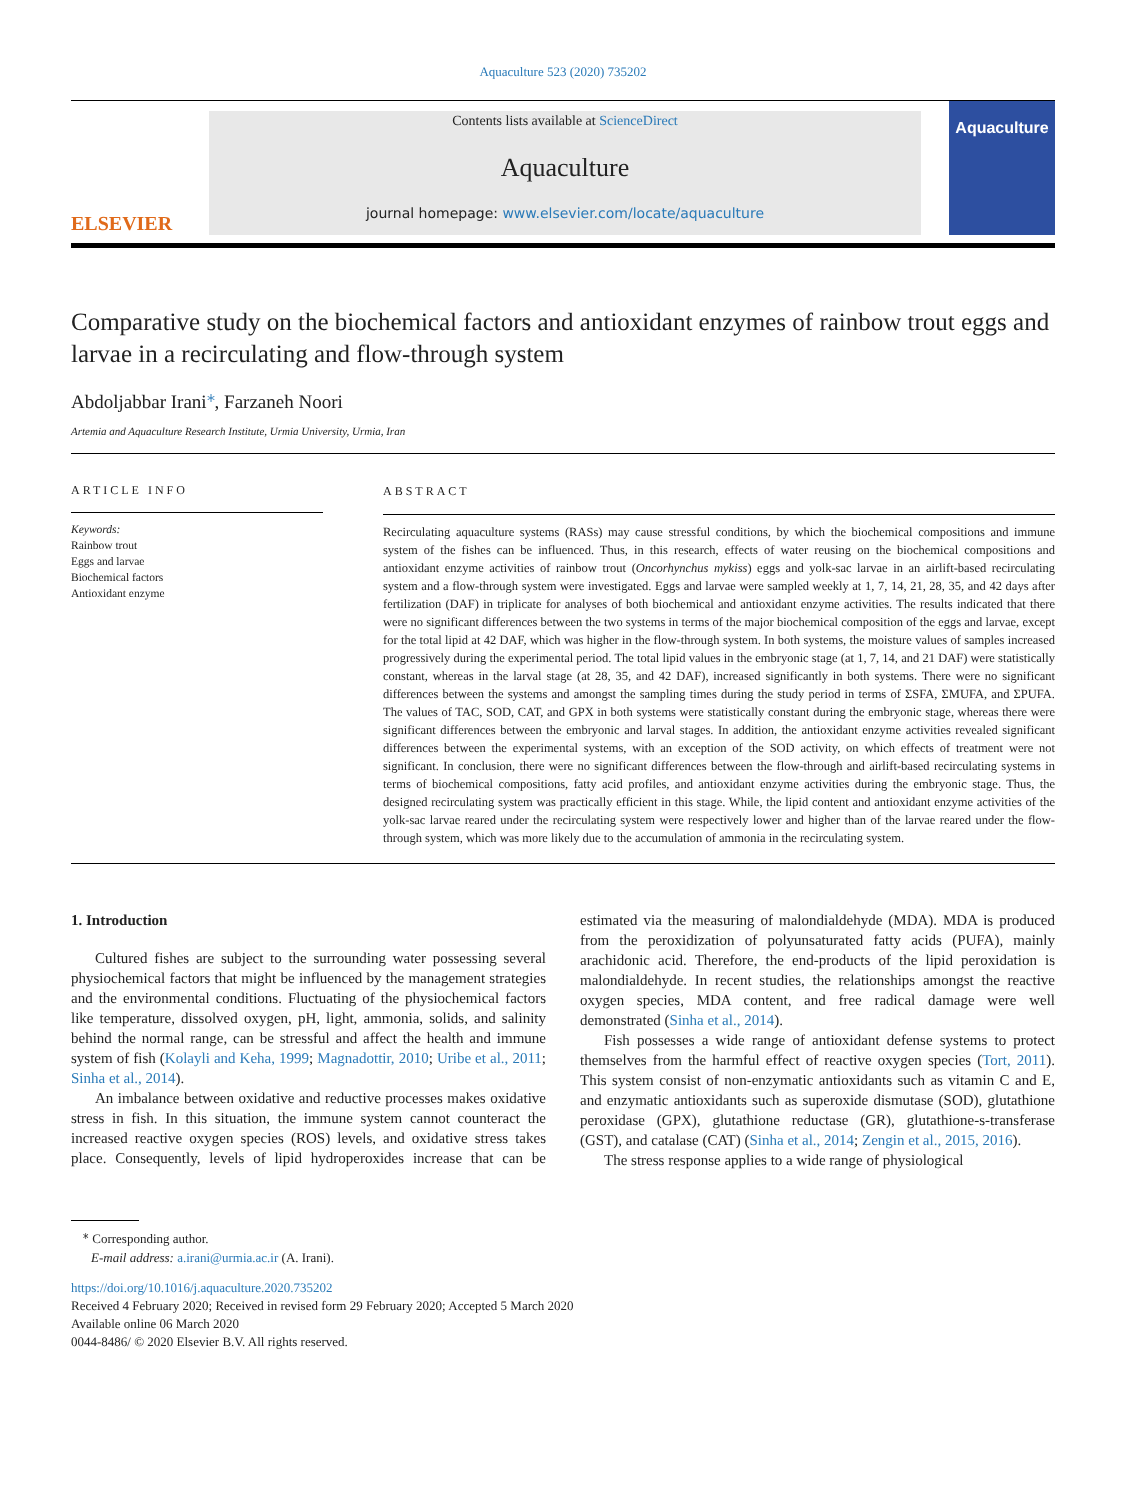Aquaculture 523 (2020) 735202
ELSEVIER
Contents lists available at ScienceDirect
Aquaculture
journal homepage: www.elsevier.com/locate/aquaculture
Aquaculture
Comparative study on the biochemical factors and antioxidant enzymes of rainbow trout eggs and larvae in a recirculating and flow-through system
Abdoljabbar Irani<sup>⁎</sup>, Farzaneh Noori
Artemia and Aquaculture Research Institute, Urmia University, Urmia, Iran
ARTICLE INFO
Keywords:
Rainbow trout
Eggs and larvae
Biochemical factors
Antioxidant enzyme
ABSTRACT
Recirculating aquaculture systems (RASs) may cause stressful conditions, by which the biochemical compositions and immune system of the fishes can be influenced. Thus, in this research, effects of water reusing on the biochemical compositions and antioxidant enzyme activities of rainbow trout (Oncorhynchus mykiss) eggs and yolk-sac larvae in an airlift-based recirculating system and a flow-through system were investigated. Eggs and larvae were sampled weekly at 1, 7, 14, 21, 28, 35, and 42 days after fertilization (DAF) in triplicate for analyses of both biochemical and antioxidant enzyme activities. The results indicated that there were no significant differences between the two systems in terms of the major biochemical composition of the eggs and larvae, except for the total lipid at 42 DAF, which was higher in the flow-through system. In both systems, the moisture values of samples increased progressively during the experimental period. The total lipid values in the embryonic stage (at 1, 7, 14, and 21 DAF) were statistically constant, whereas in the larval stage (at 28, 35, and 42 DAF), increased significantly in both systems. There were no significant differences between the systems and amongst the sampling times during the study period in terms of ΣSFA, ΣMUFA, and ΣPUFA. The values of TAC, SOD, CAT, and GPX in both systems were statistically constant during the embryonic stage, whereas there were significant differences between the embryonic and larval stages. In addition, the antioxidant enzyme activities revealed significant differences between the experimental systems, with an exception of the SOD activity, on which effects of treatment were not significant. In conclusion, there were no significant differences between the flow-through and airlift-based recirculating systems in terms of biochemical compositions, fatty acid profiles, and antioxidant enzyme activities during the embryonic stage. Thus, the designed recirculating system was practically efficient in this stage. While, the lipid content and antioxidant enzyme activities of the yolk-sac larvae reared under the recirculating system were respectively lower and higher than of the larvae reared under the flow-through system, which was more likely due to the accumulation of ammonia in the recirculating system.
1. Introduction
Cultured fishes are subject to the surrounding water possessing several physiochemical factors that might be influenced by the management strategies and the environmental conditions. Fluctuating of the physiochemical factors like temperature, dissolved oxygen, pH, light, ammonia, solids, and salinity behind the normal range, can be stressful and affect the health and immune system of fish (Kolayli and Keha, 1999; Magnadottir, 2010; Uribe et al., 2011; Sinha et al., 2014).
An imbalance between oxidative and reductive processes makes oxidative stress in fish. In this situation, the immune system cannot counteract the increased reactive oxygen species (ROS) levels, and oxidative stress takes place. Consequently, levels of lipid hydroperoxides increase that can be estimated via the measuring of malondialdehyde (MDA). MDA is produced from the peroxidization of polyunsaturated fatty acids (PUFA), mainly arachidonic acid. Therefore, the end-products of the lipid peroxidation is malondialdehyde. In recent studies, the relationships amongst the reactive oxygen species, MDA content, and free radical damage were well demonstrated (Sinha et al., 2014).
Fish possesses a wide range of antioxidant defense systems to protect themselves from the harmful effect of reactive oxygen species (Tort, 2011). This system consist of non-enzymatic antioxidants such as vitamin C and E, and enzymatic antioxidants such as superoxide dismutase (SOD), glutathione peroxidase (GPX), glutathione reductase (GR), glutathione-s-transferase (GST), and catalase (CAT) (Sinha et al., 2014; Zengin et al., 2015, 2016).
The stress response applies to a wide range of physiological
<sup>⁎</sup> Corresponding author.
E-mail address: a.irani@urmia.ac.ir (A. Irani).
https://doi.org/10.1016/j.aquaculture.2020.735202
Received 4 February 2020; Received in revised form 29 February 2020; Accepted 5 March 2020
Available online 06 March 2020
0044-8486/ © 2020 Elsevier B.V. All rights reserved.